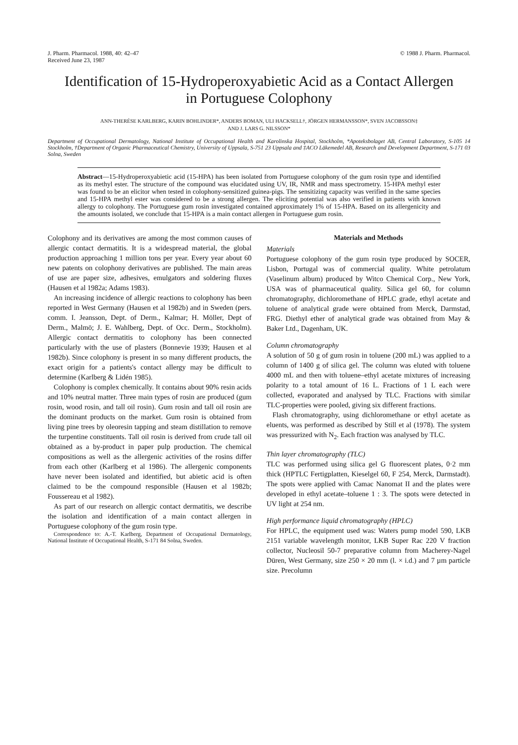J. Pharm. Pharmacol. 1988, 40: 42–47
Received June 23, 1987
© 1988 J. Pharm. Pharmacol.
Identification of 15-Hydroperoxyabietic Acid as a Contact Allergen in Portuguese Colophony
ANN-THERÉSE KARLBERG, KARIN BOHLINDER*, ANDERS BOMAN, ULI HACKSELL†, JÖRGEN HERMANSSON*, SVEN JACOBSSON‡
AND J. LARS G. NILSSON*
Department of Occupational Dermatology, National Institute of Occupational Health and Karolinska Hospital, Stockholm, *Apoteksbolaget AB, Central Laboratory, S-105 14 Stockholm, †Department of Organic Pharmaceutical Chemistry, University of Uppsala, S-751 23 Uppsala and ‡ACO Läkemedel AB, Research and Development Department, S-171 03 Solna, Sweden
Abstract—15-Hydroperoxyabietic acid (15-HPA) has been isolated from Portuguese colophony of the gum rosin type and identified as its methyl ester. The structure of the compound was elucidated using UV, IR, NMR and mass spectrometry. 15-HPA methyl ester was found to be an elicitor when tested in colophony-sensitized guinea-pigs. The sensitizing capacity was verified in the same species and 15-HPA methyl ester was considered to be a strong allergen. The eliciting potential was also verified in patients with known allergy to colophony. The Portuguese gum rosin investigated contained approximately 1% of 15-HPA. Based on its allergenicity and the amounts isolated, we conclude that 15-HPA is a main contact allergen in Portuguese gum rosin.
Colophony and its derivatives are among the most common causes of allergic contact dermatitis. It is a widespread material, the global production approaching 1 million tons per year. Every year about 60 new patents on colophony derivatives are published. The main areas of use are paper size, adhesives, emulgators and soldering fluxes (Hausen et al 1982a; Adams 1983).
An increasing incidence of allergic reactions to colophony has been reported in West Germany (Hausen et al 1982b) and in Sweden (pers. comm. I. Jeansson, Dept. of Derm., Kalmar; H. Möller, Dept of Derm., Malmö; J. E. Wahlberg, Dept. of Occ. Derm., Stockholm). Allergic contact dermatitis to colophony has been connected particularly with the use of plasters (Bonnevie 1939; Hausen et al 1982b). Since colophony is present in so many different products, the exact origin for a patients's contact allergy may be difficult to determine (Karlberg & Lidén 1985).
Colophony is complex chemically. It contains about 90% resin acids and 10% neutral matter. Three main types of rosin are produced (gum rosin, wood rosin, and tall oil rosin). Gum rosin and tall oil rosin are the dominant products on the market. Gum rosin is obtained from living pine trees by oleoresin tapping and steam distillation to remove the turpentine constituents. Tall oil rosin is derived from crude tall oil obtained as a by-product in paper pulp production. The chemical compositions as well as the allergenic activities of the rosins differ from each other (Karlberg et al 1986). The allergenic components have never been isolated and identified, but abietic acid is often claimed to be the compound responsible (Hausen et al 1982b; Foussereau et al 1982).
As part of our research on allergic contact dermatitis, we describe the isolation and identification of a main contact allergen in Portuguese colophony of the gum rosin type.
Correspondence to: A.-T. Karlberg, Department of Occupational Dermatology, National Institute of Occupational Health, S-171 84 Solna, Sweden.
Materials and Methods
Materials
Portuguese colophony of the gum rosin type produced by SOCER, Lisbon, Portugal was of commercial quality. White petrolatum (Vaselinum album) produced by Witco Chemical Corp., New York, USA was of pharmaceutical quality. Silica gel 60, for column chromatography, dichloromethane of HPLC grade, ethyl acetate and toluene of analytical grade were obtained from Merck, Darmstad, FRG. Diethyl ether of analytical grade was obtained from May & Baker Ltd., Dagenham, UK.
Column chromatography
A solution of 50 g of gum rosin in toluene (200 mL) was applied to a column of 1400 g of silica gel. The column was eluted with toluene 4000 mL and then with toluene–ethyl acetate mixtures of increasing polarity to a total amount of 16 L. Fractions of 1 L each were collected, evaporated and analysed by TLC. Fractions with similar TLC-properties were pooled, giving six different fractions.
Flash chromatography, using dichloromethane or ethyl acetate as eluents, was performed as described by Still et al (1978). The system was pressurized with N<sub>2</sub>. Each fraction was analysed by TLC.
Thin layer chromatography (TLC)
TLC was performed using silica gel G fluorescent plates, 0·2 mm thick (HPTLC Fertigplatten, Kieselgel 60, F 254, Merck, Darmstadt). The spots were applied with Camac Nanomat II and the plates were developed in ethyl acetate–toluene 1 : 3. The spots were detected in UV light at 254 nm.
High performance liquid chromatography (HPLC)
For HPLC, the equipment used was: Waters pump model 590, LKB 2151 variable wavelength monitor, LKB Super Rac 220 V fraction collector, Nucleosil 50-7 preparative column from Macherey-Nagel Düren, West Germany, size 250 × 20 mm (l. × i.d.) and 7 µm particle size. Precolumn